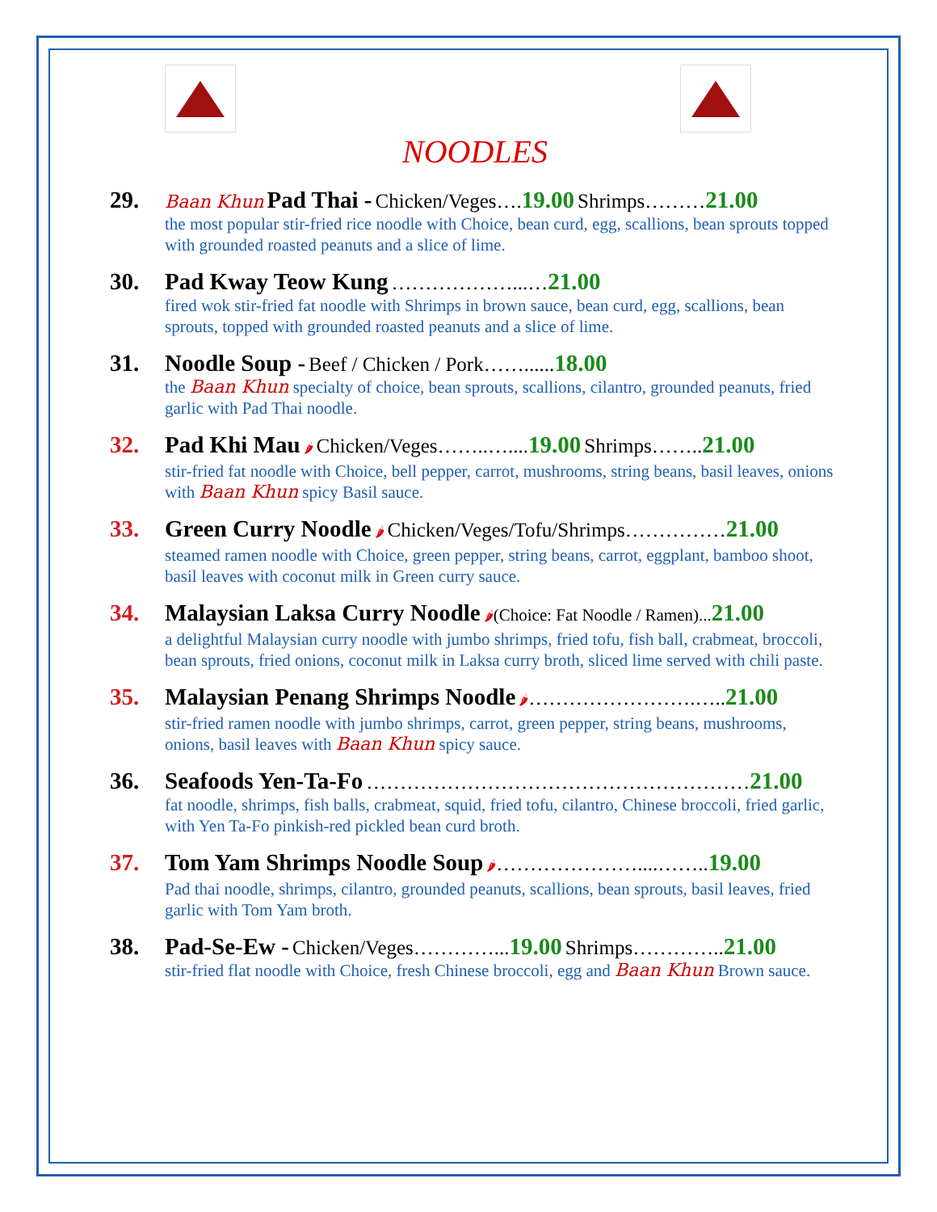NOODLES
29.
Baan Khun Pad Thai - Chicken/Veges…. 19.00 Shrimps………21.00
the most popular stir-fried rice noodle with Choice, bean curd, egg, scallions, bean sprouts topped with grounded roasted peanuts and a slice of lime.
30. Pad Kway Teow Kung ………………...…21.00
fired wok stir-fried fat noodle with Shrimps in brown sauce, bean curd, egg, scallions, bean sprouts, topped with grounded roasted peanuts and a slice of lime.
31. Noodle Soup - Beef / Chicken / Pork……...... 18.00
the Baan Khun specialty of choice, bean sprouts, scallions, cilantro, grounded peanuts, fried garlic with Pad Thai noodle.
32. Pad Khi Mau 🌶 Chicken/Veges……..….... 19.00 Shrimps…….. 21.00
stir-fried fat noodle with Choice, bell pepper, carrot, mushrooms, string beans, basil leaves, onions with Baan Khun spicy Basil sauce.
33. Green Curry Noodle 🌶 Chicken/Veges/Tofu/Shrimps……………21.00
steamed ramen noodle with Choice, green pepper, string beans, carrot, eggplant, bamboo shoot, basil leaves with coconut milk in Green curry sauce.
34. Malaysian Laksa Curry Noodle 🌶(Choice: Fat Noodle / Ramen)... 21.00
a delightful Malaysian curry noodle with jumbo shrimps, fried tofu, fish ball, crabmeat, broccoli, bean sprouts, fried onions, coconut milk in Laksa curry broth, sliced lime served with chili paste.
35. Malaysian Penang Shrimps Noodle 🌶…………………….….. 21.00
stir-fried ramen noodle with jumbo shrimps, carrot, green pepper, string beans, mushrooms, onions, basil leaves with Baan Khun spicy sauce.
36. Seafoods Yen-Ta-Fo …………………………………………………21.00
fat noodle, shrimps, fish balls, crabmeat, squid, fried tofu, cilantro, Chinese broccoli, fried garlic, with Yen Ta-Fo pinkish-red pickled bean curd broth.
37. Tom Yam Shrimps Noodle Soup 🌶…………………....…….. 19.00
Pad thai noodle, shrimps, cilantro, grounded peanuts, scallions, bean sprouts, basil leaves, fried garlic with Tom Yam broth.
38. Pad-Se-Ew - Chicken/Veges…………... 19.00 Shrimps………….. 21.00
stir-fried flat noodle with Choice, fresh Chinese broccoli, egg and Baan Khun Brown sauce.